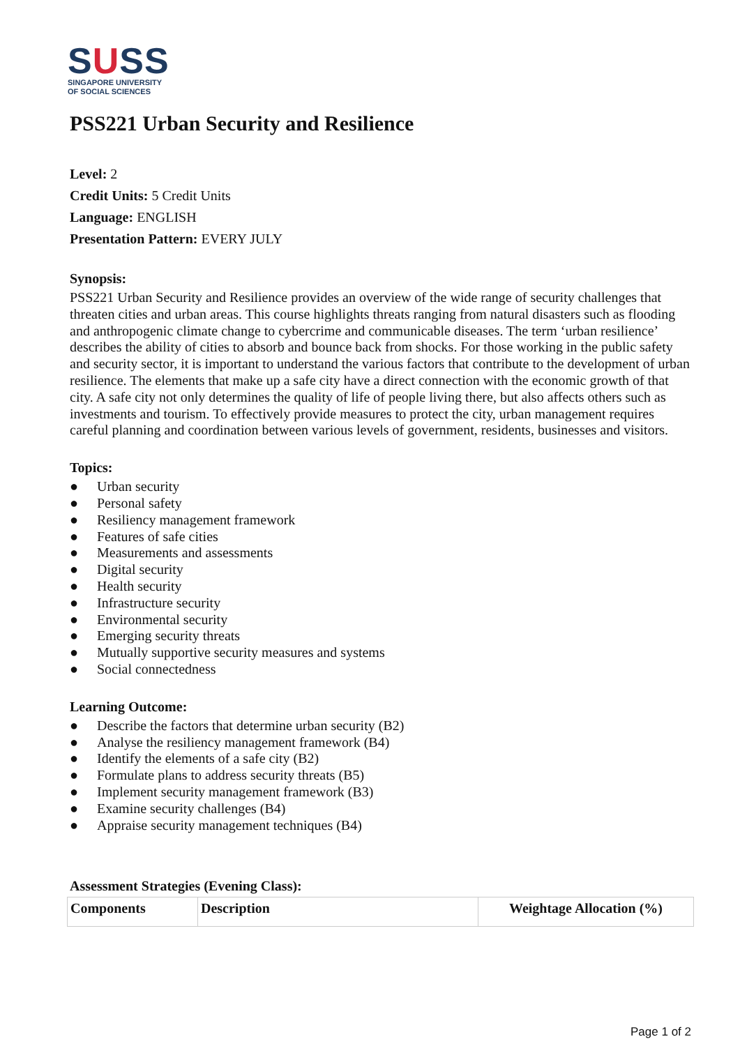SUSS
SINGAPORE UNIVERSITY
OF SOCIAL SCIENCES
PSS221 Urban Security and Resilience
Level: 2
Credit Units: 5 Credit Units
Language: ENGLISH
Presentation Pattern: EVERY JULY
Synopsis:
PSS221 Urban Security and Resilience provides an overview of the wide range of security challenges that threaten cities and urban areas. This course highlights threats ranging from natural disasters such as flooding and anthropogenic climate change to cybercrime and communicable diseases. The term ‘urban resilience’ describes the ability of cities to absorb and bounce back from shocks. For those working in the public safety and security sector, it is important to understand the various factors that contribute to the development of urban resilience. The elements that make up a safe city have a direct connection with the economic growth of that city. A safe city not only determines the quality of life of people living there, but also affects others such as investments and tourism. To effectively provide measures to protect the city, urban management requires careful planning and coordination between various levels of government, residents, businesses and visitors.
Topics:
● Urban security
● Personal safety
● Resiliency management framework
● Features of safe cities
● Measurements and assessments
● Digital security
● Health security
● Infrastructure security
● Environmental security
● Emerging security threats
● Mutually supportive security measures and systems
● Social connectedness
Learning Outcome:
● Describe the factors that determine urban security (B2)
● Analyse the resiliency management framework (B4)
● Identify the elements of a safe city (B2)
● Formulate plans to address security threats (B5)
● Implement security management framework (B3)
● Examine security challenges (B4)
● Appraise security management techniques (B4)
Assessment Strategies (Evening Class):
| Components | Description | Weightage Allocation (%) |
Page 1 of 2